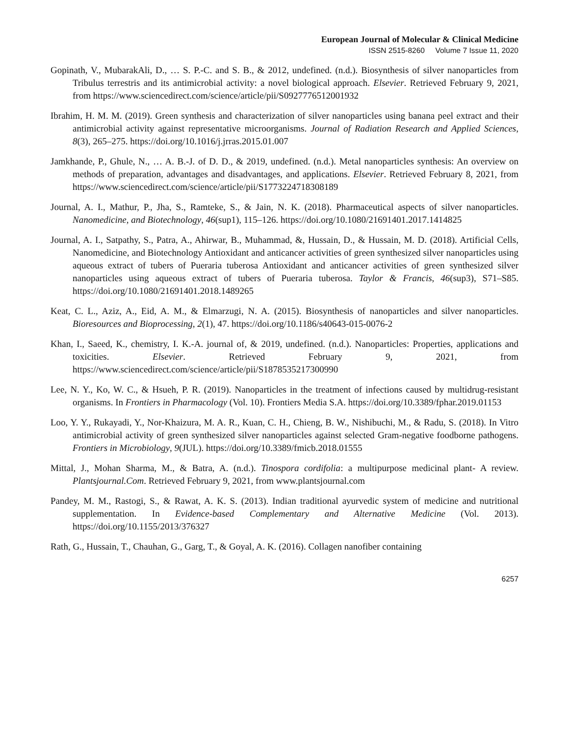European Journal of Molecular & Clinical Medicine
ISSN 2515-8260 Volume 7 Issue 11, 2020
Gopinath, V., MubarakAli, D., … S. P.-C. and S. B., & 2012, undefined. (n.d.). Biosynthesis of silver nanoparticles from Tribulus terrestris and its antimicrobial activity: a novel biological approach. Elsevier. Retrieved February 9, 2021, from https://www.sciencedirect.com/science/article/pii/S0927776512001932
Ibrahim, H. M. M. (2019). Green synthesis and characterization of silver nanoparticles using banana peel extract and their antimicrobial activity against representative microorganisms. Journal of Radiation Research and Applied Sciences, 8(3), 265–275. https://doi.org/10.1016/j.jrras.2015.01.007
Jamkhande, P., Ghule, N., … A. B.-J. of D. D., & 2019, undefined. (n.d.). Metal nanoparticles synthesis: An overview on methods of preparation, advantages and disadvantages, and applications. Elsevier. Retrieved February 8, 2021, from https://www.sciencedirect.com/science/article/pii/S1773224718308189
Journal, A. I., Mathur, P., Jha, S., Ramteke, S., & Jain, N. K. (2018). Pharmaceutical aspects of silver nanoparticles. Nanomedicine, and Biotechnology, 46(sup1), 115–126. https://doi.org/10.1080/21691401.2017.1414825
Journal, A. I., Satpathy, S., Patra, A., Ahirwar, B., Muhammad, &, Hussain, D., & Hussain, M. D. (2018). Artificial Cells, Nanomedicine, and Biotechnology Antioxidant and anticancer activities of green synthesized silver nanoparticles using aqueous extract of tubers of Pueraria tuberosa Antioxidant and anticancer activities of green synthesized silver nanoparticles using aqueous extract of tubers of Pueraria tuberosa. Taylor & Francis, 46(sup3), S71–S85. https://doi.org/10.1080/21691401.2018.1489265
Keat, C. L., Aziz, A., Eid, A. M., & Elmarzugi, N. A. (2015). Biosynthesis of nanoparticles and silver nanoparticles. Bioresources and Bioprocessing, 2(1), 47. https://doi.org/10.1186/s40643-015-0076-2
Khan, I., Saeed, K., chemistry, I. K.-A. journal of, & 2019, undefined. (n.d.). Nanoparticles: Properties, applications and toxicities. Elsevier. Retrieved February 9, 2021, from https://www.sciencedirect.com/science/article/pii/S1878535217300990
Lee, N. Y., Ko, W. C., & Hsueh, P. R. (2019). Nanoparticles in the treatment of infections caused by multidrug-resistant organisms. In Frontiers in Pharmacology (Vol. 10). Frontiers Media S.A. https://doi.org/10.3389/fphar.2019.01153
Loo, Y. Y., Rukayadi, Y., Nor-Khaizura, M. A. R., Kuan, C. H., Chieng, B. W., Nishibuchi, M., & Radu, S. (2018). In Vitro antimicrobial activity of green synthesized silver nanoparticles against selected Gram-negative foodborne pathogens. Frontiers in Microbiology, 9(JUL). https://doi.org/10.3389/fmicb.2018.01555
Mittal, J., Mohan Sharma, M., & Batra, A. (n.d.). Tinospora cordifolia: a multipurpose medicinal plant- A review. Plantsjournal.Com. Retrieved February 9, 2021, from www.plantsjournal.com
Pandey, M. M., Rastogi, S., & Rawat, A. K. S. (2013). Indian traditional ayurvedic system of medicine and nutritional supplementation. In Evidence-based Complementary and Alternative Medicine (Vol. 2013). https://doi.org/10.1155/2013/376327
Rath, G., Hussain, T., Chauhan, G., Garg, T., & Goyal, A. K. (2016). Collagen nanofiber containing
6257